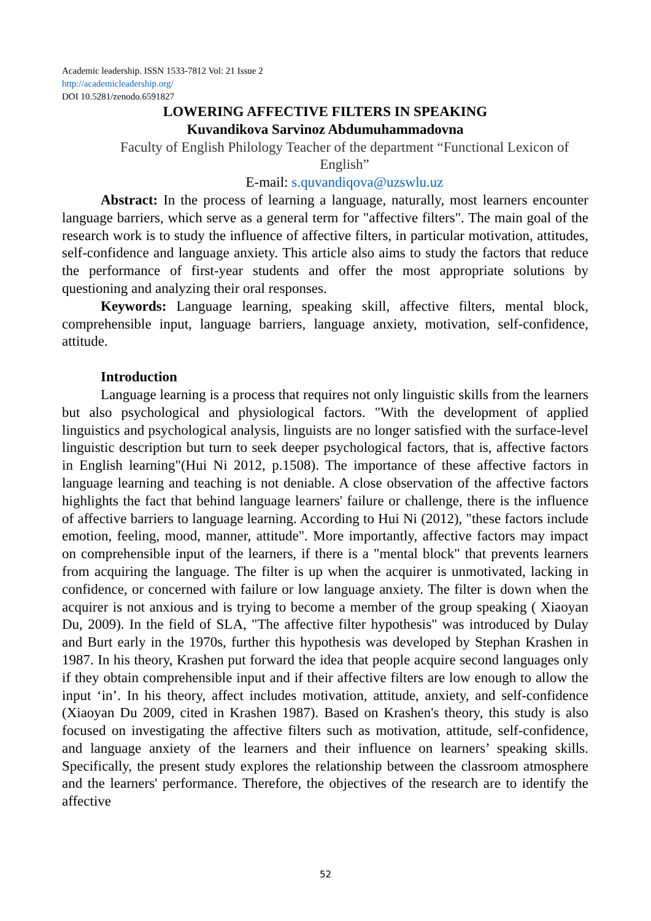Academic leadership. ISSN 1533-7812 Vol: 21 Issue 2
http://academicleadership.org/
DOI 10.5281/zenodo.6591827
LOWERING AFFECTIVE FILTERS IN SPEAKING
Kuvandikova Sarvinoz Abdumuhammadovna
Faculty of English Philology Teacher of the department “Functional Lexicon of English”
E-mail: s.quvandiqova@uzswlu.uz
Abstract: In the process of learning a language, naturally, most learners encounter language barriers, which serve as a general term for "affective filters". The main goal of the research work is to study the influence of affective filters, in particular motivation, attitudes, self-confidence and language anxiety. This article also aims to study the factors that reduce the performance of first-year students and offer the most appropriate solutions by questioning and analyzing their oral responses.
Keywords: Language learning, speaking skill, affective filters, mental block, comprehensible input, language barriers, language anxiety, motivation, self-confidence, attitude.
Introduction
Language learning is a process that requires not only linguistic skills from the learners but also psychological and physiological factors. "With the development of applied linguistics and psychological analysis, linguists are no longer satisfied with the surface-level linguistic description but turn to seek deeper psychological factors, that is, affective factors in English learning"(Hui Ni 2012, p.1508). The importance of these affective factors in language learning and teaching is not deniable. A close observation of the affective factors highlights the fact that behind language learners' failure or challenge, there is the influence of affective barriers to language learning. According to Hui Ni (2012), "these factors include emotion, feeling, mood, manner, attitude". More importantly, affective factors may impact on comprehensible input of the learners, if there is a "mental block" that prevents learners from acquiring the language. The filter is up when the acquirer is unmotivated, lacking in confidence, or concerned with failure or low language anxiety. The filter is down when the acquirer is not anxious and is trying to become a member of the group speaking ( Xiaoyan Du, 2009). In the field of SLA, "The affective filter hypothesis" was introduced by Dulay and Burt early in the 1970s, further this hypothesis was developed by Stephan Krashen in 1987. In his theory, Krashen put forward the idea that people acquire second languages only if they obtain comprehensible input and if their affective filters are low enough to allow the input ‘in’. In his theory, affect includes motivation, attitude, anxiety, and self-confidence (Xiaoyan Du 2009, cited in Krashen 1987). Based on Krashen's theory, this study is also focused on investigating the affective filters such as motivation, attitude, self-confidence, and language anxiety of the learners and their influence on learners’ speaking skills. Specifically, the present study explores the relationship between the classroom atmosphere and the learners' performance. Therefore, the objectives of the research are to identify the affective
52